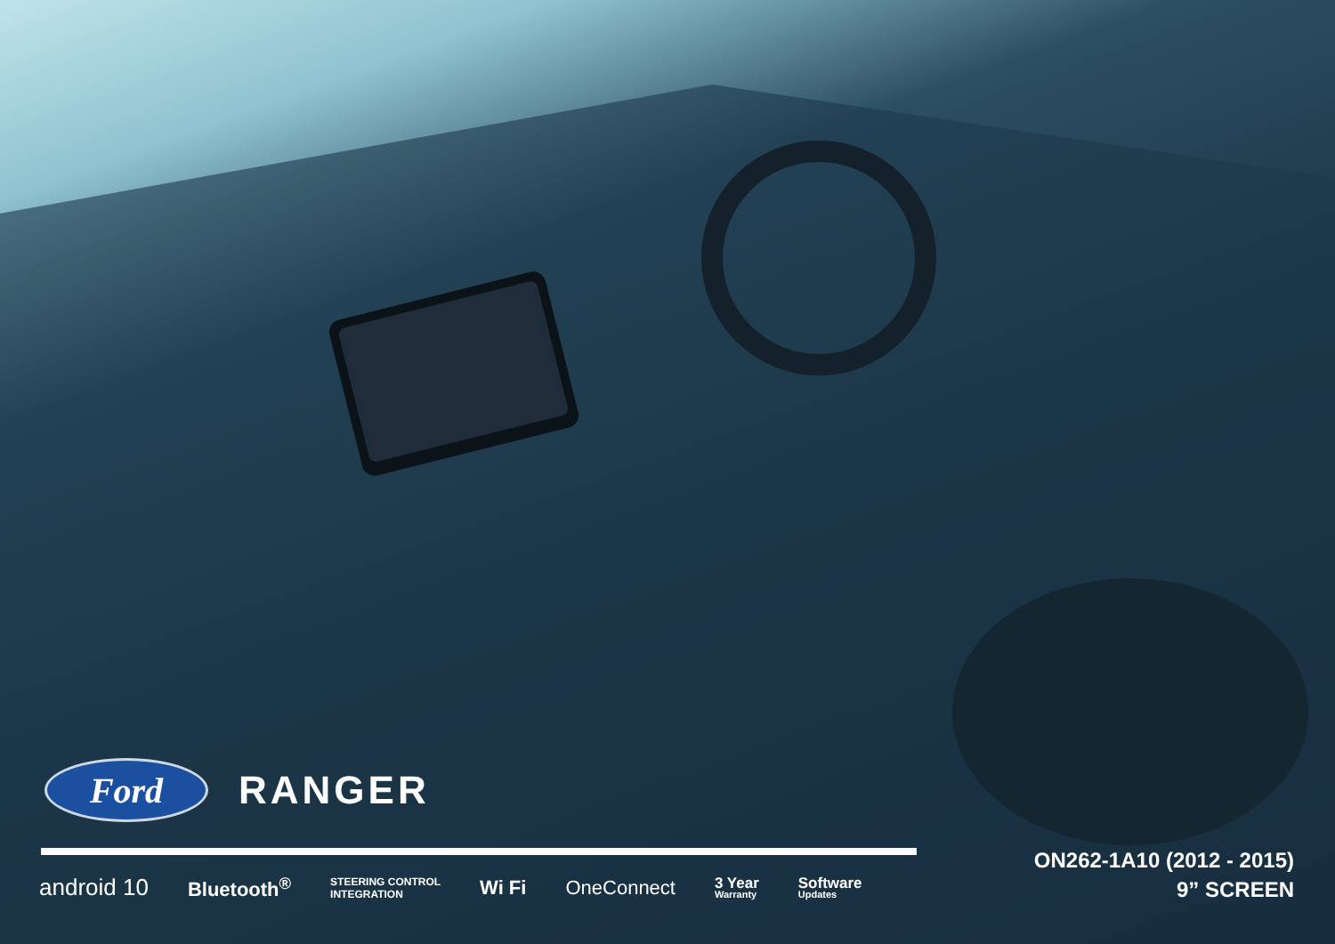Ford
RANGER
android 10 Bluetooth<sup>®</sup> STEERING CONTROL
INTEGRATION Wi Fi OneConnect 3 Year
Warranty Software
Updates
ON262-1A10 (2012 - 2015)
9” SCREEN